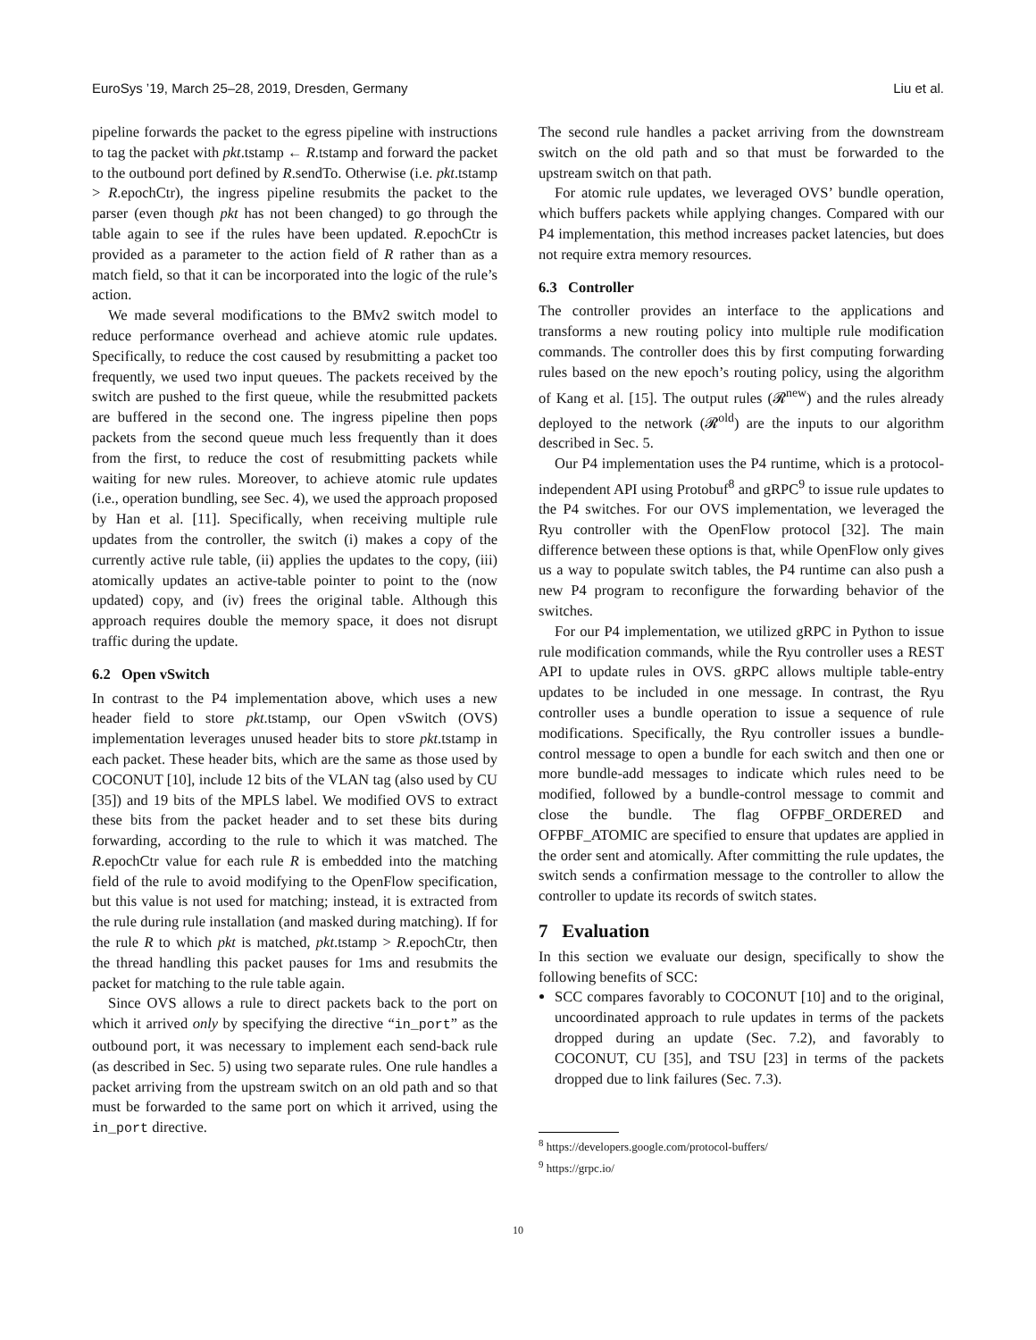EuroSys ’19, March 25–28, 2019, Dresden, Germany Liu et al.
pipeline forwards the packet to the egress pipeline with instructions to tag the packet with pkt.tstamp ← R.tstamp and forward the packet to the outbound port defined by R.sendTo. Otherwise (i.e. pkt.tstamp > R.epochCtr), the ingress pipeline resubmits the packet to the parser (even though pkt has not been changed) to go through the table again to see if the rules have been updated. R.epochCtr is provided as a parameter to the action field of R rather than as a match field, so that it can be incorporated into the logic of the rule’s action.
We made several modifications to the BMv2 switch model to reduce performance overhead and achieve atomic rule updates. Specifically, to reduce the cost caused by resubmitting a packet too frequently, we used two input queues. The packets received by the switch are pushed to the first queue, while the resubmitted packets are buffered in the second one. The ingress pipeline then pops packets from the second queue much less frequently than it does from the first, to reduce the cost of resubmitting packets while waiting for new rules. Moreover, to achieve atomic rule updates (i.e., operation bundling, see Sec. 4), we used the approach proposed by Han et al. [11]. Specifically, when receiving multiple rule updates from the controller, the switch (i) makes a copy of the currently active rule table, (ii) applies the updates to the copy, (iii) atomically updates an active-table pointer to point to the (now updated) copy, and (iv) frees the original table. Although this approach requires double the memory space, it does not disrupt traffic during the update.
6.2 Open vSwitch
In contrast to the P4 implementation above, which uses a new header field to store pkt.tstamp, our Open vSwitch (OVS) implementation leverages unused header bits to store pkt.tstamp in each packet. These header bits, which are the same as those used by COCONUT [10], include 12 bits of the VLAN tag (also used by CU [35]) and 19 bits of the MPLS label. We modified OVS to extract these bits from the packet header and to set these bits during forwarding, according to the rule to which it was matched. The R.epochCtr value for each rule R is embedded into the matching field of the rule to avoid modifying to the OpenFlow specification, but this value is not used for matching; instead, it is extracted from the rule during rule installation (and masked during matching). If for the rule R to which pkt is matched, pkt.tstamp > R.epochCtr, then the thread handling this packet pauses for 1ms and resubmits the packet for matching to the rule table again.
Since OVS allows a rule to direct packets back to the port on which it arrived only by specifying the directive “in_port” as the outbound port, it was necessary to implement each send-back rule (as described in Sec. 5) using two separate rules. One rule handles a packet arriving from the upstream switch on an old path and so that must be forwarded to the same port on which it arrived, using the in_port directive.
The second rule handles a packet arriving from the downstream switch on the old path and so that must be forwarded to the upstream switch on that path.
For atomic rule updates, we leveraged OVS’ bundle operation, which buffers packets while applying changes. Compared with our P4 implementation, this method increases packet latencies, but does not require extra memory resources.
6.3 Controller
The controller provides an interface to the applications and transforms a new routing policy into multiple rule modification commands. The controller does this by first computing forwarding rules based on the new epoch’s routing policy, using the algorithm of Kang et al. [15]. The output rules (𝓡<sup>new</sup>) and the rules already deployed to the network (𝓡<sup>old</sup>) are the inputs to our algorithm described in Sec. 5.
Our P4 implementation uses the P4 runtime, which is a protocol-independent API using Protobuf<sup>8</sup> and gRPC<sup>9</sup> to issue rule updates to the P4 switches. For our OVS implementation, we leveraged the Ryu controller with the OpenFlow protocol [32]. The main difference between these options is that, while OpenFlow only gives us a way to populate switch tables, the P4 runtime can also push a new P4 program to reconfigure the forwarding behavior of the switches.
For our P4 implementation, we utilized gRPC in Python to issue rule modification commands, while the Ryu controller uses a REST API to update rules in OVS. gRPC allows multiple table-entry updates to be included in one message. In contrast, the Ryu controller uses a bundle operation to issue a sequence of rule modifications. Specifically, the Ryu controller issues a bundle-control message to open a bundle for each switch and then one or more bundle-add messages to indicate which rules need to be modified, followed by a bundle-control message to commit and close the bundle. The flag OFPBF_ORDERED and OFPBF_ATOMIC are specified to ensure that updates are applied in the order sent and atomically. After committing the rule updates, the switch sends a confirmation message to the controller to allow the controller to update its records of switch states.
7 Evaluation
In this section we evaluate our design, specifically to show the following benefits of SCC:
SCC compares favorably to COCONUT [10] and to the original, uncoordinated approach to rule updates in terms of the packets dropped during an update (Sec. 7.2), and favorably to COCONUT, CU [35], and TSU [23] in terms of the packets dropped due to link failures (Sec. 7.3).
<sup>8</sup> https://developers.google.com/protocol-buffers/
<sup>9</sup> https://grpc.io/
10